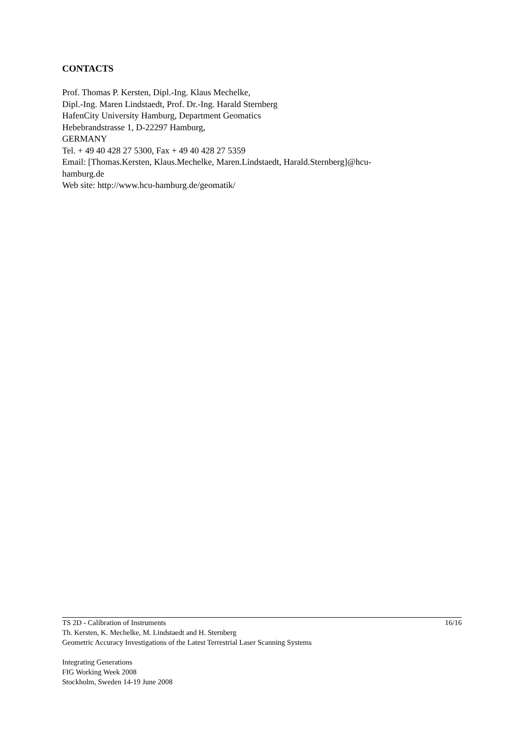CONTACTS
Prof. Thomas P. Kersten, Dipl.-Ing. Klaus Mechelke,
Dipl.-Ing. Maren Lindstaedt, Prof. Dr.-Ing. Harald Sternberg
HafenCity University Hamburg, Department Geomatics
Hebebrandstrasse 1, D-22297 Hamburg,
GERMANY
Tel. + 49 40 428 27 5300, Fax + 49 40 428 27 5359
Email: [Thomas.Kersten, Klaus.Mechelke, Maren.Lindstaedt, Harald.Sternberg]@hcu-
hamburg.de
Web site: http://www.hcu-hamburg.de/geomatik/
16/16 TS 2D - Calibration of Instruments
Th. Kersten, K. Mechelke, M. Lindstaedt and H. Sternberg
Geometric Accuracy Investigations of the Latest Terrestrial Laser Scanning Systems
Integrating Generations
FIG Working Week 2008
Stockholm, Sweden 14-19 June 2008